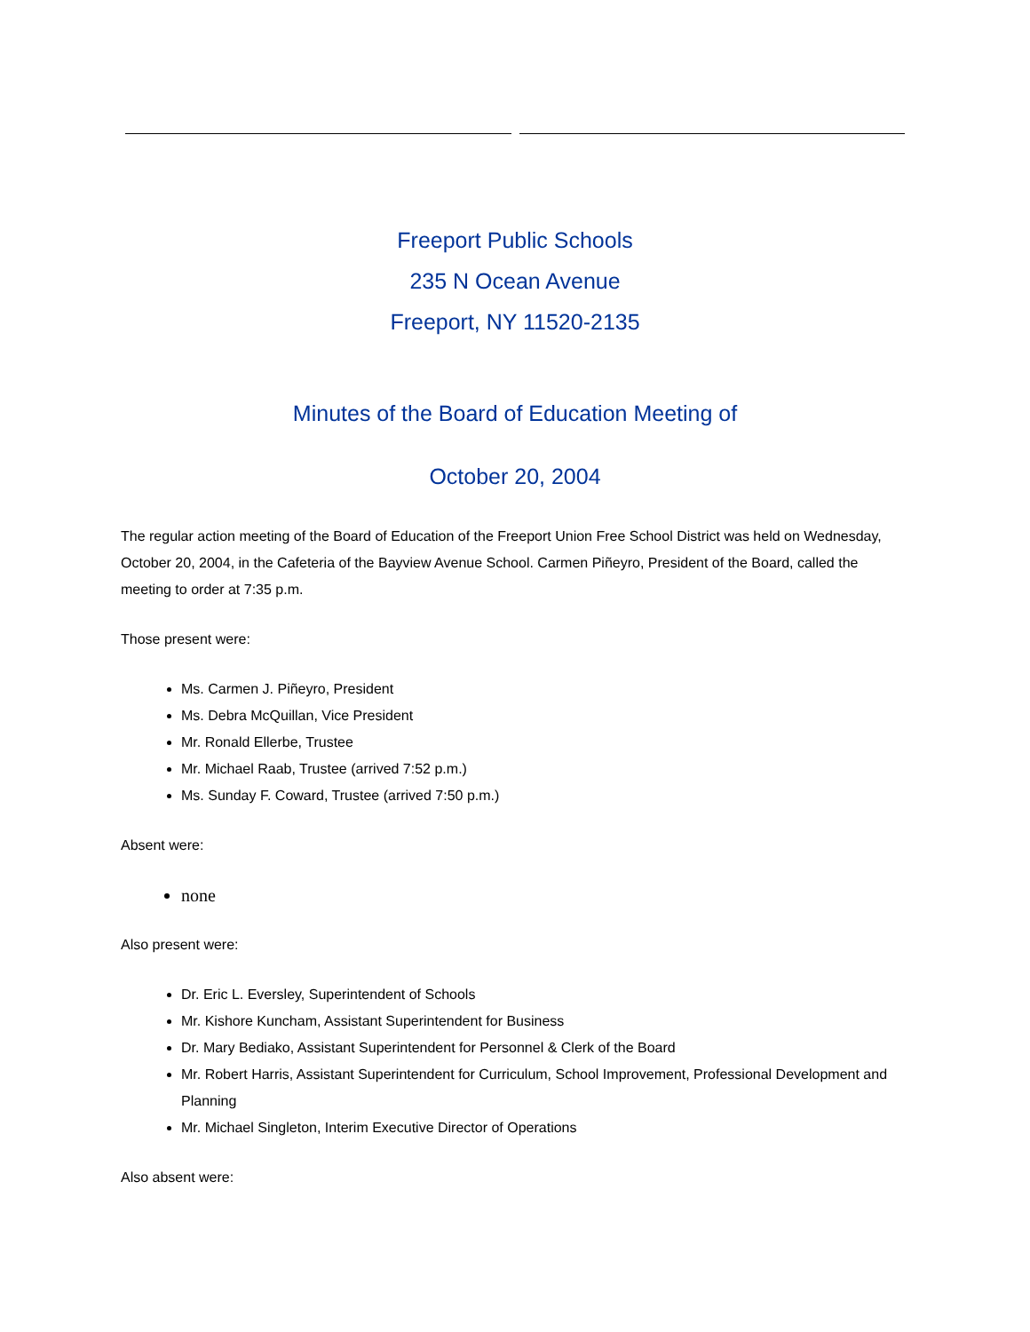Freeport Public Schools
235 N Ocean Avenue
Freeport, NY 11520-2135
Minutes of the Board of Education Meeting of
October 20, 2004
The regular action meeting of the Board of Education of the Freeport Union Free School District was held on Wednesday, October 20, 2004, in the Cafeteria of the Bayview Avenue School. Carmen Piñeyro, President of the Board, called the meeting to order at 7:35 p.m.
Those present were:
Ms. Carmen J. Piñeyro, President
Ms. Debra McQuillan, Vice President
Mr. Ronald Ellerbe, Trustee
Mr. Michael Raab, Trustee (arrived 7:52 p.m.)
Ms. Sunday F. Coward, Trustee (arrived 7:50 p.m.)
Absent were:
none
Also present were:
Dr. Eric L. Eversley, Superintendent of Schools
Mr. Kishore Kuncham, Assistant Superintendent for Business
Dr. Mary Bediako, Assistant Superintendent for Personnel & Clerk of the Board
Mr. Robert Harris, Assistant Superintendent for Curriculum, School Improvement, Professional Development and Planning
Mr. Michael Singleton, Interim Executive Director of Operations
Also absent were: